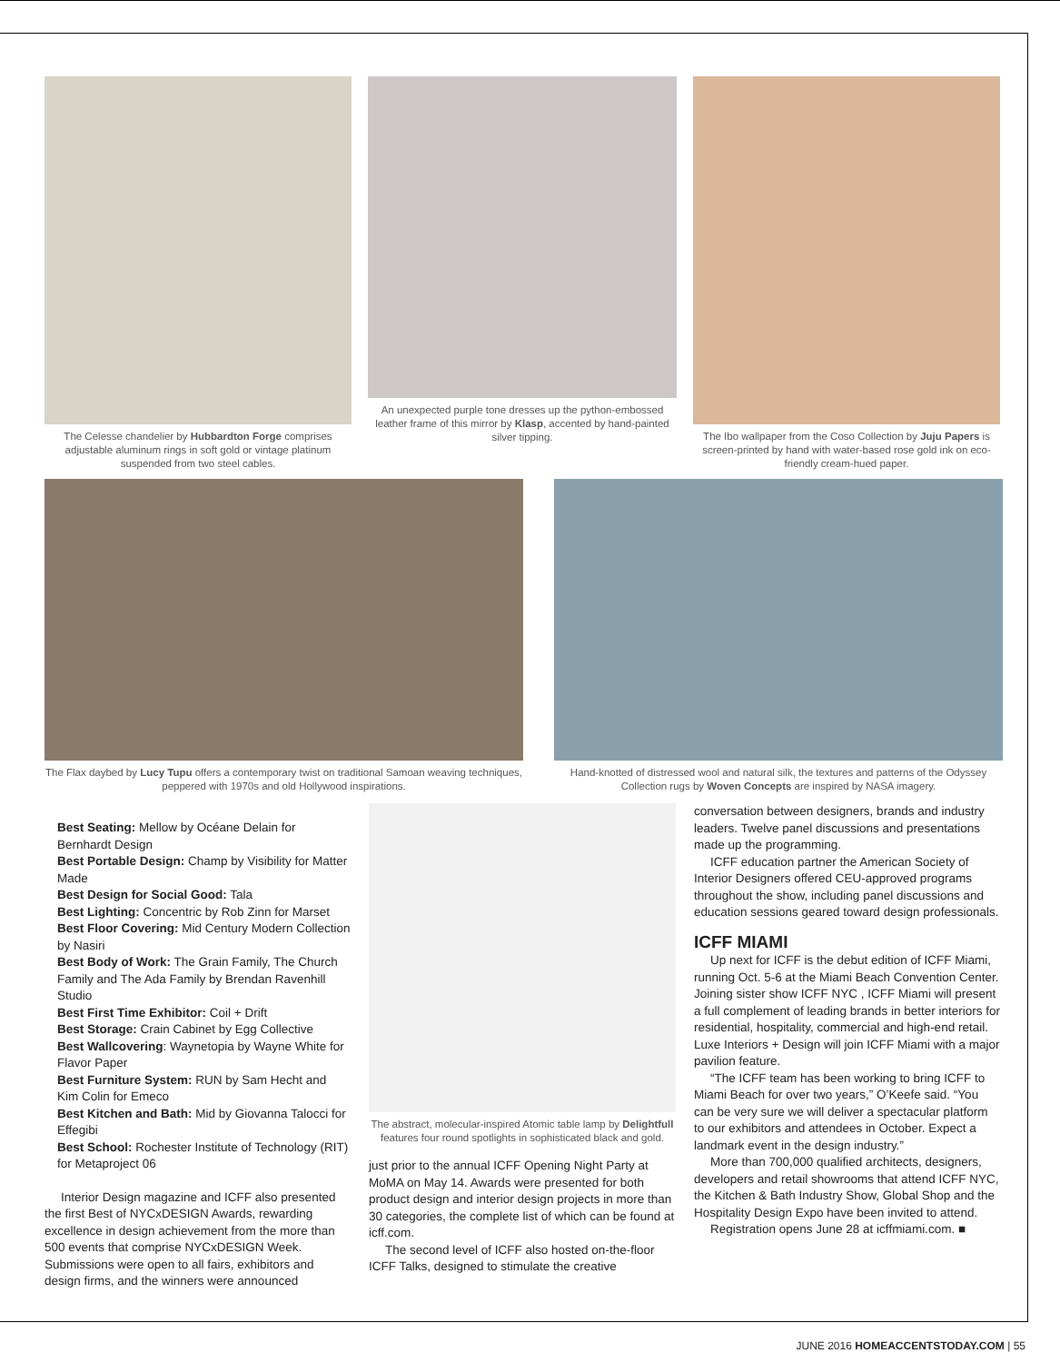The Celesse chandelier by Hubbardton Forge comprises adjustable aluminum rings in soft gold or vintage platinum suspended from two steel cables.
An unexpected purple tone dresses up the python-embossed leather frame of this mirror by Klasp, accented by hand-painted silver tipping.
The Ibo wallpaper from the Coso Collection by Juju Papers is screen-printed by hand with water-based rose gold ink on eco-friendly cream-hued paper.
The Flax daybed by Lucy Tupu offers a contemporary twist on traditional Samoan weaving techniques, peppered with 1970s and old Hollywood inspirations.
Hand-knotted of distressed wool and natural silk, the textures and patterns of the Odyssey Collection rugs by Woven Concepts are inspired by NASA imagery.
Best Seating: Mellow by Océane Delain for Bernhardt Design
Best Portable Design: Champ by Visibility for Matter Made
Best Design for Social Good: Tala
Best Lighting: Concentric by Rob Zinn for Marset
Best Floor Covering: Mid Century Modern Collection by Nasiri
Best Body of Work: The Grain Family, The Church Family and The Ada Family by Brendan Ravenhill Studio
Best First Time Exhibitor: Coil + Drift
Best Storage: Crain Cabinet by Egg Collective
Best Wallcovering: Waynetopia by Wayne White for Flavor Paper
Best Furniture System: RUN by Sam Hecht and Kim Colin for Emeco
Best Kitchen and Bath: Mid by Giovanna Talocci for Effegibi
Best School: Rochester Institute of Technology (RIT) for Metaproject 06
Interior Design magazine and ICFF also presented the first Best of NYCxDESIGN Awards, rewarding excellence in design achievement from the more than 500 events that comprise NYCxDESIGN Week. Submissions were open to all fairs, exhibitors and design firms, and the winners were announced
The abstract, molecular-inspired Atomic table lamp by Delightfull features four round spotlights in sophisticated black and gold.
just prior to the annual ICFF Opening Night Party at MoMA on May 14. Awards were presented for both product design and interior design projects in more than 30 categories, the complete list of which can be found at icff.com.
The second level of ICFF also hosted on-the-floor ICFF Talks, designed to stimulate the creative
conversation between designers, brands and industry leaders. Twelve panel discussions and presentations made up the programming.
ICFF education partner the American Society of Interior Designers offered CEU-approved programs throughout the show, including panel discussions and education sessions geared toward design professionals.
ICFF MIAMI
Up next for ICFF is the debut edition of ICFF Miami, running Oct. 5-6 at the Miami Beach Convention Center. Joining sister show ICFF NYC , ICFF Miami will present a full complement of leading brands in better interiors for residential, hospitality, commercial and high-end retail. Luxe Interiors + Design will join ICFF Miami with a major pavilion feature.
“The ICFF team has been working to bring ICFF to Miami Beach for over two years,” O’Keefe said. “You can be very sure we will deliver a spectacular platform to our exhibitors and attendees in October. Expect a landmark event in the design industry.”
More than 700,000 qualified architects, designers, developers and retail showrooms that attend ICFF NYC, the Kitchen & Bath Industry Show, Global Shop and the Hospitality Design Expo have been invited to attend.
Registration opens June 28 at icffmiami.com. ■
JUNE 2016 HOMEACCENTSTODAY.COM | 55